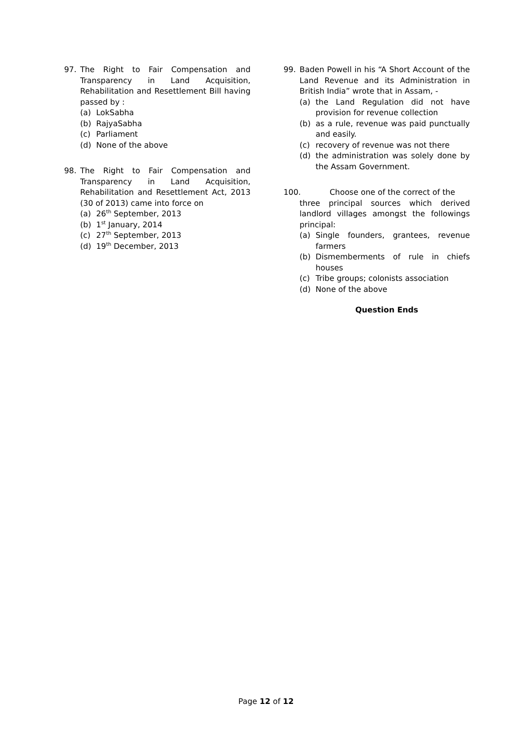97. The Right to Fair Compensation and Transparency in Land Acquisition, Rehabilitation and Resettlement Bill having passed by :
(a) LokSabha
(b) RajyaSabha
(c) Parliament
(d) None of the above
98. The Right to Fair Compensation and Transparency in Land Acquisition, Rehabilitation and Resettlement Act, 2013 (30 of 2013) came into force on
(a) 26<sup>th</sup> September, 2013
(b) 1<sup>st</sup> January, 2014
(c) 27<sup>th</sup> September, 2013
(d) 19<sup>th</sup> December, 2013
99. Baden Powell in his “A Short Account of the Land Revenue and its Administration in British India” wrote that in Assam, -
(a) the Land Regulation did not have provision for revenue collection
(b) as a rule, revenue was paid punctually and easily.
(c) recovery of revenue was not there
(d) the administration was solely done by the Assam Government.
100. Choose one of the correct of the
three principal sources which derived landlord villages amongst the followings principal:
(a) Single founders, grantees, revenue farmers
(b) Dismemberments of rule in chiefs houses
(c) Tribe groups; colonists association
(d) None of the above
Question Ends
Page 12 of 12